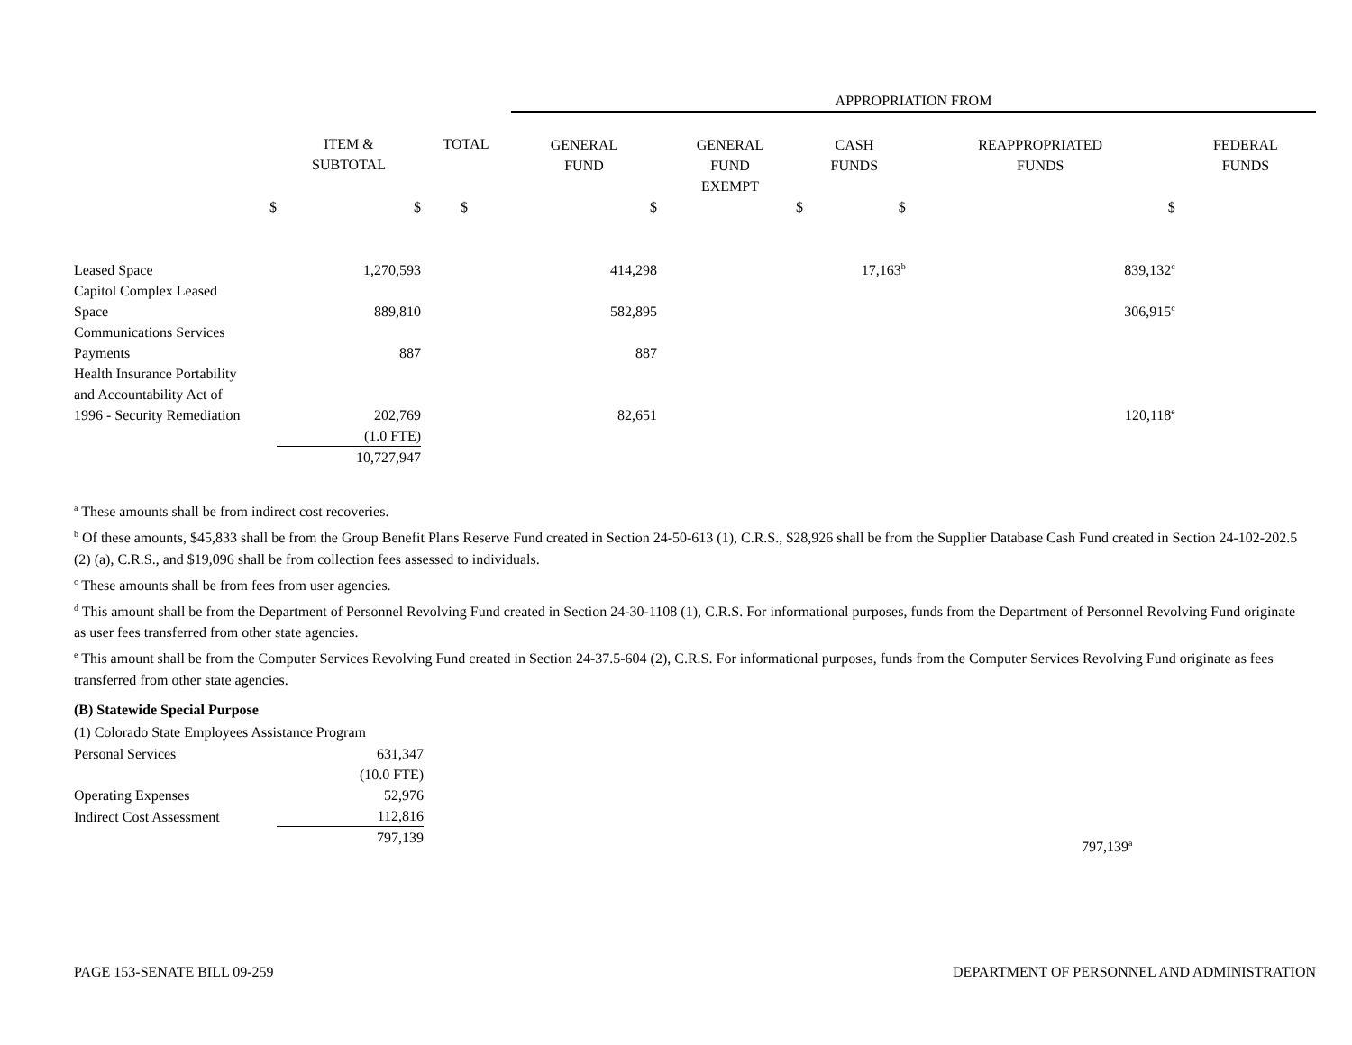| | | | APPROPRIATION FROM | | | | |
| | ITEM & SUBTOTAL | TOTAL | GENERAL FUND | GENERAL FUND EXEMPT | CASH FUNDS | REAPPROPRIATED FUNDS | FEDERAL FUNDS |
| $ | $ | $ | $ | $ | $ | $ | |
| Leased Space | 1,270,593 | | 414,298 | | 17,163<sup>b</sup> | 839,132<sup>c</sup> | |
| Capitol Complex Leased Space | 889,810 | | 582,895 | | | 306,915<sup>c</sup> | |
| Communications Services Payments | 887 | | 887 | | | | |
| Health Insurance Portability and Accountability Act of 1996 - Security Remediation | 202,769 | | 82,651 | | | 120,118<sup>e</sup> | |
| | (1.0 FTE) | | | | | | |
| | 10,727,947 | | | | | | |
<sup>a</sup> These amounts shall be from indirect cost recoveries.
<sup>b</sup> Of these amounts, $45,833 shall be from the Group Benefit Plans Reserve Fund created in Section 24-50-613 (1), C.R.S., $28,926 shall be from the Supplier Database Cash Fund created in Section 24-102-202.5 (2) (a), C.R.S., and $19,096 shall be from collection fees assessed to individuals.
<sup>c</sup> These amounts shall be from fees from user agencies.
<sup>d</sup> This amount shall be from the Department of Personnel Revolving Fund created in Section 24-30-1108 (1), C.R.S. For informational purposes, funds from the Department of Personnel Revolving Fund originate as user fees transferred from other state agencies.
<sup>e</sup> This amount shall be from the Computer Services Revolving Fund created in Section 24-37.5-604 (2), C.R.S. For informational purposes, funds from the Computer Services Revolving Fund originate as fees transferred from other state agencies.
(B) Statewide Special Purpose
(1) Colorado State Employees Assistance Program
| Personal Services | 631,347 |
| | (10.0 FTE) |
| Operating Expenses | 52,976 |
| Indirect Cost Assessment | 112,816 |
| | 797,139 |
797,139<sup>a</sup>
PAGE 153-SENATE BILL 09-259 DEPARTMENT OF PERSONNEL AND ADMINISTRATION